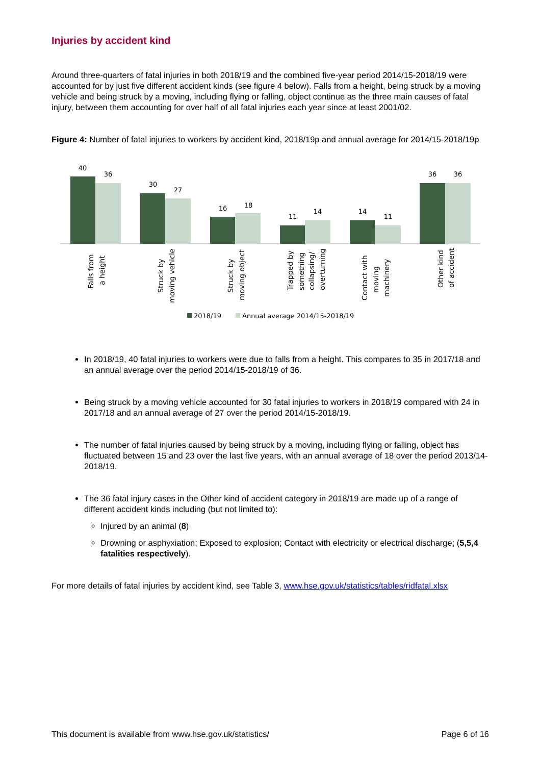Injuries by accident kind
Around three-quarters of fatal injuries in both 2018/19 and the combined five-year period 2014/15-2018/19 were accounted for by just five different accident kinds (see figure 4 below). Falls from a height, being struck by a moving vehicle and being struck by a moving, including flying or falling, object continue as the three main causes of fatal injury, between them accounting for over half of all fatal injuries each year since at least 2001/02.
Figure 4: Number of fatal injuries to workers by accident kind, 2018/19p and annual average for 2014/15-2018/19p
40
36
30
27
16
18
11
14
14
11
36
36
Falls from
a height
Struck by
moving vehicle
Struck by
moving object
Trapped by
something
collapsing/
overturning
Contact with
moving
machinery
Other kind
of accident
2018/19
Annual average 2014/15-2018/19
In 2018/19, 40 fatal injuries to workers were due to falls from a height. This compares to 35 in 2017/18 and an annual average over the period 2014/15-2018/19 of 36.
Being struck by a moving vehicle accounted for 30 fatal injuries to workers in 2018/19 compared with 24 in 2017/18 and an annual average of 27 over the period 2014/15-2018/19.
The number of fatal injuries caused by being struck by a moving, including flying or falling, object has fluctuated between 15 and 23 over the last five years, with an annual average of 18 over the period 2013/14-2018/19.
The 36 fatal injury cases in the Other kind of accident category in 2018/19 are made up of a range of different accident kinds including (but not limited to):
Injured by an animal (8)
Drowning or asphyxiation; Exposed to explosion; Contact with electricity or electrical discharge; (5,5,4 fatalities respectively).
For more details of fatal injuries by accident kind, see Table 3, www.hse.gov.uk/statistics/tables/ridfatal.xlsx
This document is available from www.hse.gov.uk/statistics/ Page 6 of 16